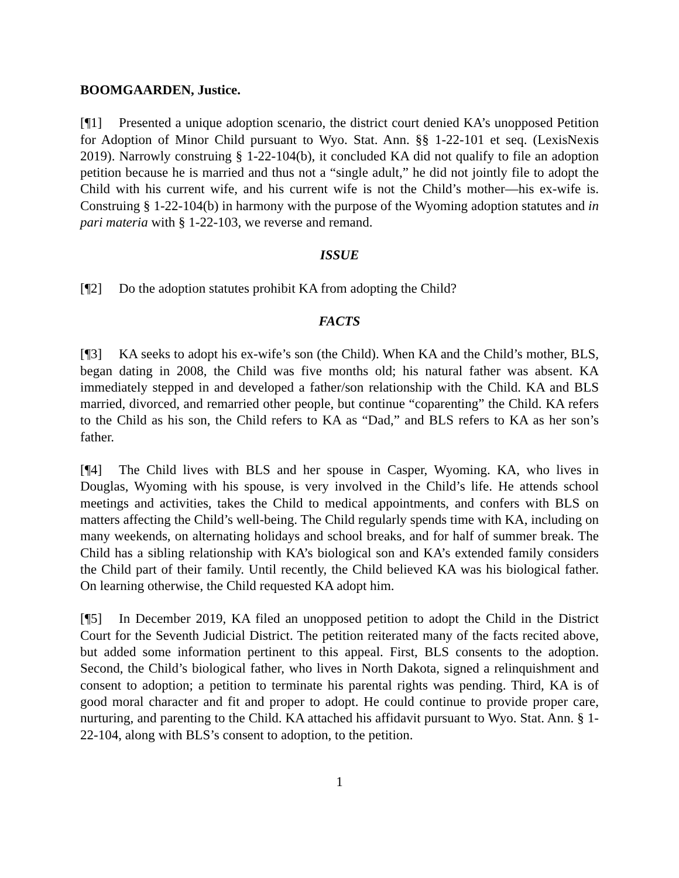BOOMGAARDEN, Justice.
[¶1] Presented a unique adoption scenario, the district court denied KA’s unopposed Petition for Adoption of Minor Child pursuant to Wyo. Stat. Ann. §§ 1-22-101 et seq. (LexisNexis 2019). Narrowly construing § 1-22-104(b), it concluded KA did not qualify to file an adoption petition because he is married and thus not a “single adult,” he did not jointly file to adopt the Child with his current wife, and his current wife is not the Child’s mother—his ex-wife is. Construing § 1-22-104(b) in harmony with the purpose of the Wyoming adoption statutes and in pari materia with § 1-22-103, we reverse and remand.
ISSUE
[¶2] Do the adoption statutes prohibit KA from adopting the Child?
FACTS
[¶3] KA seeks to adopt his ex-wife’s son (the Child). When KA and the Child’s mother, BLS, began dating in 2008, the Child was five months old; his natural father was absent. KA immediately stepped in and developed a father/son relationship with the Child. KA and BLS married, divorced, and remarried other people, but continue “coparenting” the Child. KA refers to the Child as his son, the Child refers to KA as “Dad,” and BLS refers to KA as her son’s father.
[¶4] The Child lives with BLS and her spouse in Casper, Wyoming. KA, who lives in Douglas, Wyoming with his spouse, is very involved in the Child’s life. He attends school meetings and activities, takes the Child to medical appointments, and confers with BLS on matters affecting the Child’s well-being. The Child regularly spends time with KA, including on many weekends, on alternating holidays and school breaks, and for half of summer break. The Child has a sibling relationship with KA’s biological son and KA’s extended family considers the Child part of their family. Until recently, the Child believed KA was his biological father. On learning otherwise, the Child requested KA adopt him.
[¶5] In December 2019, KA filed an unopposed petition to adopt the Child in the District Court for the Seventh Judicial District. The petition reiterated many of the facts recited above, but added some information pertinent to this appeal. First, BLS consents to the adoption. Second, the Child’s biological father, who lives in North Dakota, signed a relinquishment and consent to adoption; a petition to terminate his parental rights was pending. Third, KA is of good moral character and fit and proper to adopt. He could continue to provide proper care, nurturing, and parenting to the Child. KA attached his affidavit pursuant to Wyo. Stat. Ann. § 1-22-104, along with BLS’s consent to adoption, to the petition.
1